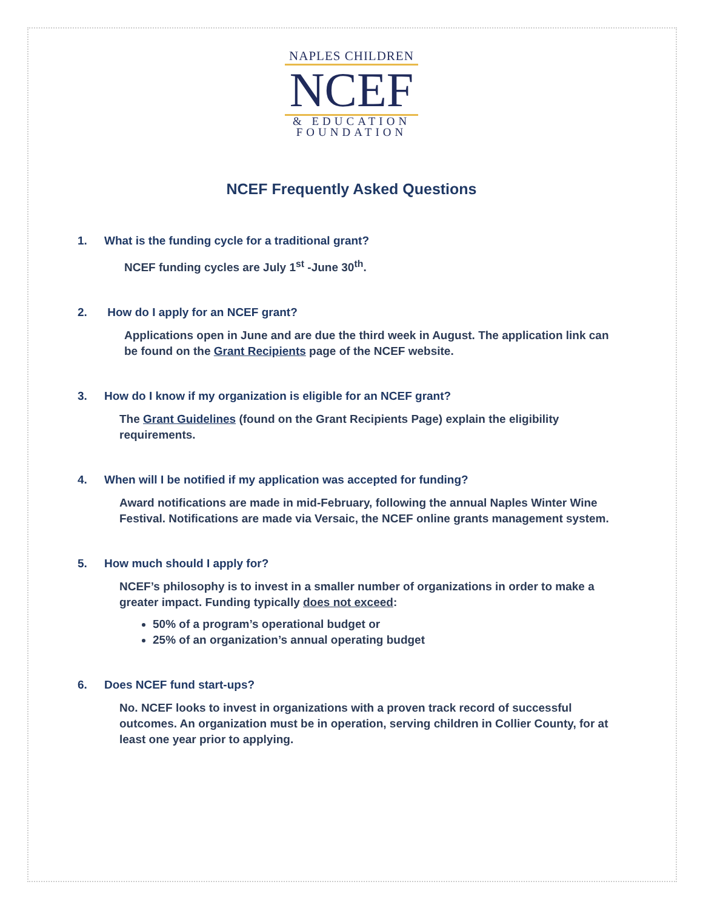NAPLES CHILDREN
NCEF
& EDUCATION
FOUNDATION
NCEF Frequently Asked Questions
1. What is the funding cycle for a traditional grant?
NCEF funding cycles are July 1<sup>st</sup> -June 30<sup>th</sup>.
2. How do I apply for an NCEF grant?
Applications open in June and are due the third week in August. The application link can be found on the Grant Recipients page of the NCEF website.
3. How do I know if my organization is eligible for an NCEF grant?
The Grant Guidelines (found on the Grant Recipients Page) explain the eligibility requirements.
4. When will I be notified if my application was accepted for funding?
Award notifications are made in mid-February, following the annual Naples Winter Wine Festival. Notifications are made via Versaic, the NCEF online grants management system.
5. How much should I apply for?
NCEF’s philosophy is to invest in a smaller number of organizations in order to make a greater impact. Funding typically does not exceed:
50% of a program’s operational budget or
25% of an organization’s annual operating budget
6. Does NCEF fund start-ups?
No. NCEF looks to invest in organizations with a proven track record of successful outcomes. An organization must be in operation, serving children in Collier County, for at least one year prior to applying.